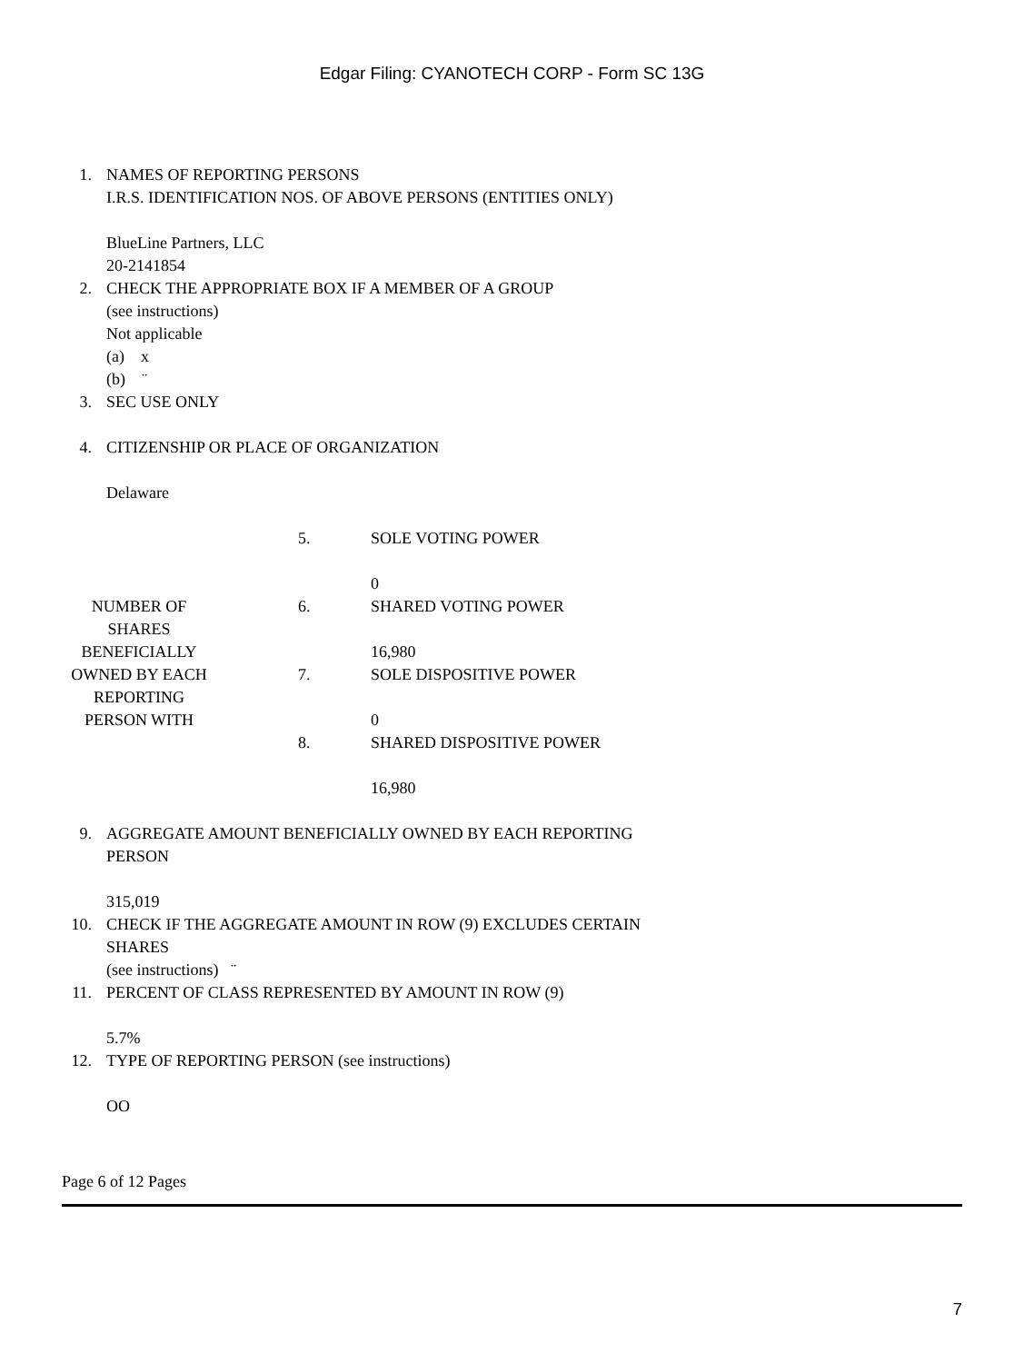Edgar Filing: CYANOTECH CORP - Form SC 13G
1. NAMES OF REPORTING PERSONS
I.R.S. IDENTIFICATION NOS. OF ABOVE PERSONS (ENTITIES ONLY)
BlueLine Partners, LLC
20-2141854
2. CHECK THE APPROPRIATE BOX IF A MEMBER OF A GROUP
(see instructions)
Not applicable
(a) x
(b) ¨
3. SEC USE ONLY
4. CITIZENSHIP OR PLACE OF ORGANIZATION
Delaware
| NUMBER OF SHARES BENEFICIALLY OWNED BY EACH REPORTING PERSON WITH | 5. | SOLE VOTING POWER 0 |
| | 6. | SHARED VOTING POWER 16,980 |
| | 7. | SOLE DISPOSITIVE POWER 0 |
| | 8. | SHARED DISPOSITIVE POWER 16,980 |
9. AGGREGATE AMOUNT BENEFICIALLY OWNED BY EACH REPORTING
PERSON
315,019
10. CHECK IF THE AGGREGATE AMOUNT IN ROW (9) EXCLUDES CERTAIN
SHARES
(see instructions) ¨
11. PERCENT OF CLASS REPRESENTED BY AMOUNT IN ROW (9)
5.7%
12. TYPE OF REPORTING PERSON (see instructions)
OO
Page 6 of 12 Pages
7